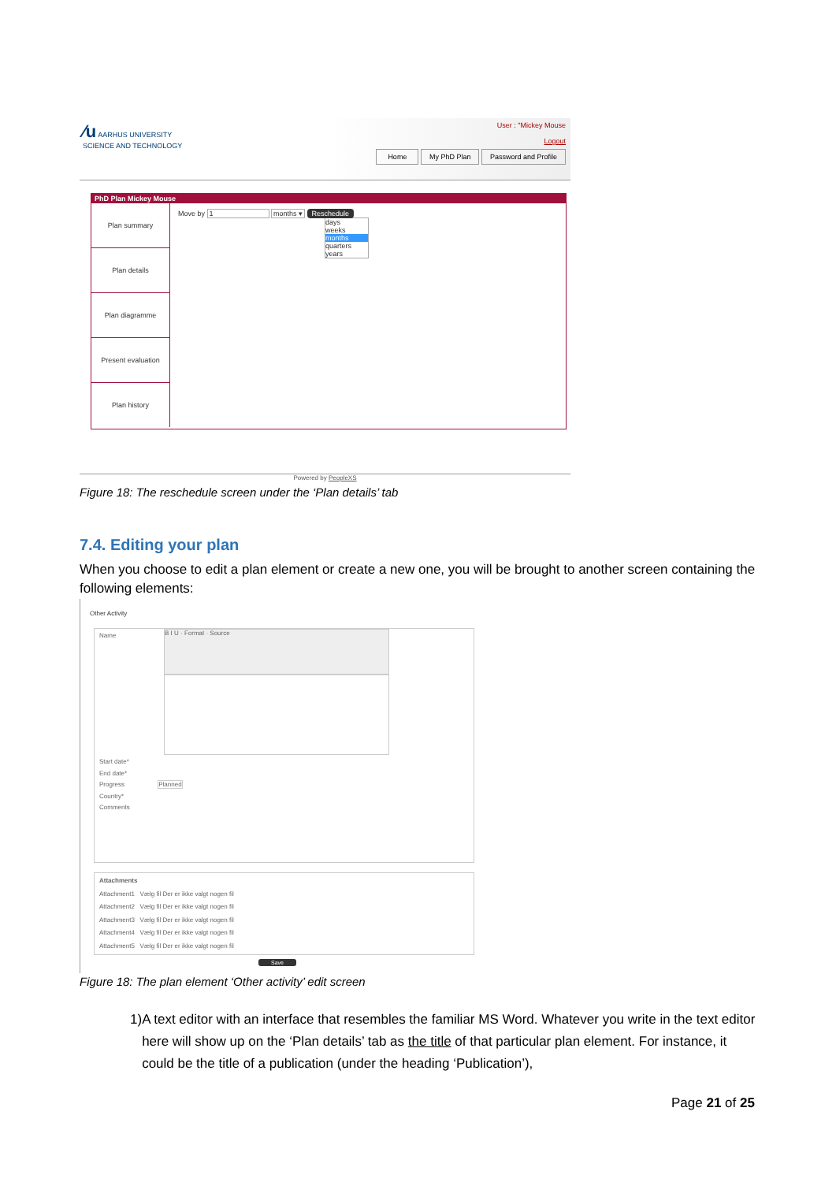∕u AARHUS UNIVERSITY
SCIENCE AND TECHNOLOGY
User : "Mickey Mouse
Logout
Home My PhD Plan Password and Profile
PhD Plan Mickey Mouse
Plan summary
Plan details
Plan diagramme
Present evaluation
Plan history
Move by 1 months ▾ Reschedule
days
weeks
months
quarters
years
Powered by PeopleXS
Figure 18: The reschedule screen under the ‘Plan details’ tab
7.4. Editing your plan
When you choose to edit a plan element or create a new one, you will be brought to another screen containing the following elements:
Other Activity
Name
B I U · Format · Source
Start date*
End date*
Progress Planned
Country*
Comments
Attachments
Attachment1 Vælg fil Der er ikke valgt nogen fil
Attachment2 Vælg fil Der er ikke valgt nogen fil
Attachment3 Vælg fil Der er ikke valgt nogen fil
Attachment4 Vælg fil Der er ikke valgt nogen fil
Attachment5 Vælg fil Der er ikke valgt nogen fil
Save
Figure 18: The plan element ‘Other activity’ edit screen
1)
A text editor with an interface that resembles the familiar MS Word. Whatever you write in the text editor here will show up on the ‘Plan details’ tab as the title of that particular plan element. For instance, it could be the title of a publication (under the heading ‘Publication’),
Page 21 of 25